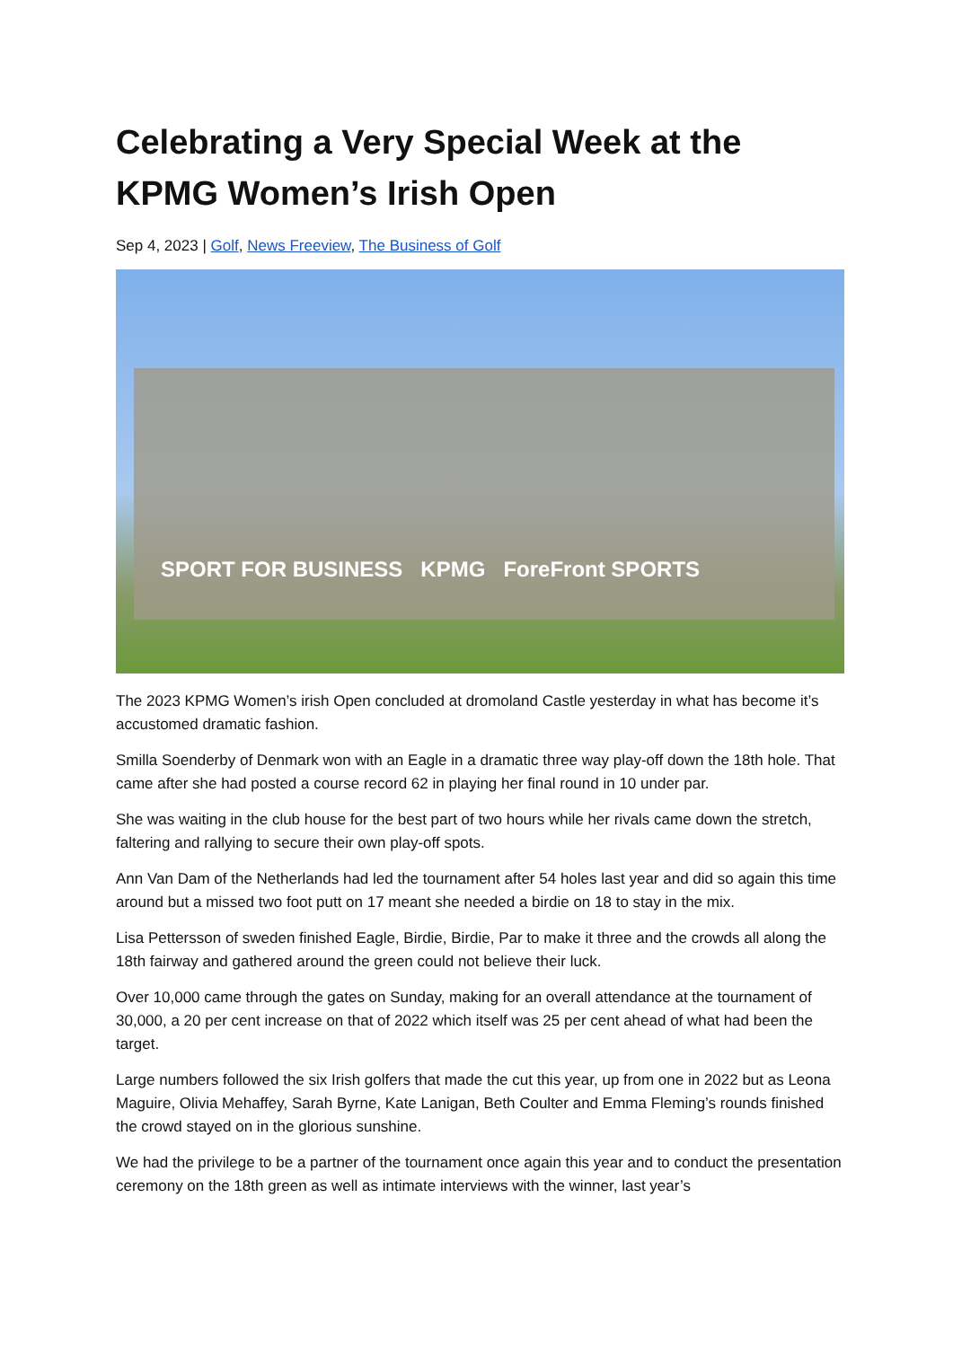Celebrating a Very Special Week at the KPMG Women’s Irish Open
Sep 4, 2023 | Golf, News Freeview, The Business of Golf
SPORT FOR BUSINESS KPMG ForeFront SPORTS
The 2023 KPMG Women’s irish Open concluded at dromoland Castle yesterday in what has become it’s accustomed dramatic fashion.
Smilla Soenderby of Denmark won with an Eagle in a dramatic three way play-off down the 18th hole. That came after she had posted a course record 62 in playing her final round in 10 under par.
She was waiting in the club house for the best part of two hours while her rivals came down the stretch, faltering and rallying to secure their own play-off spots.
Ann Van Dam of the Netherlands had led the tournament after 54 holes last year and did so again this time around but a missed two foot putt on 17 meant she needed a birdie on 18 to stay in the mix.
Lisa Pettersson of sweden finished Eagle, Birdie, Birdie, Par to make it three and the crowds all along the 18th fairway and gathered around the green could not believe their luck.
Over 10,000 came through the gates on Sunday, making for an overall attendance at the tournament of 30,000, a 20 per cent increase on that of 2022 which itself was 25 per cent ahead of what had been the target.
Large numbers followed the six Irish golfers that made the cut this year, up from one in 2022 but as Leona Maguire, Olivia Mehaffey, Sarah Byrne, Kate Lanigan, Beth Coulter and Emma Fleming’s rounds finished the crowd stayed on in the glorious sunshine.
We had the privilege to be a partner of the tournament once again this year and to conduct the presentation ceremony on the 18th green as well as intimate interviews with the winner, last year’s